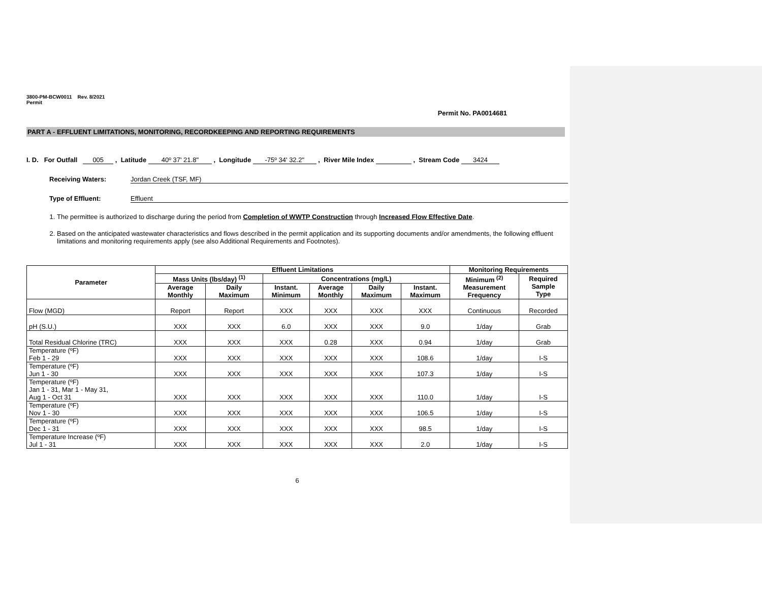3800-PM-BCW0011 Rev. 8/2021
Permit
Permit No. PA0014681
PART A - EFFLUENT LIMITATIONS, MONITORING, RECORDKEEPING AND REPORTING REQUIREMENTS
I. D. For Outfall 005 , Latitude 40º 37' 21.8" , Longitude -75º 34' 32.2" , River Mile Index , Stream Code 3424
Receiving Waters: Jordan Creek (TSF, MF)
Type of Effluent: Effluent
1. The permittee is authorized to discharge during the period from Completion of WWTP Construction through Increased Flow Effective Date.
2. Based on the anticipated wastewater characteristics and flows described in the permit application and its supporting documents and/or amendments, the following effluent limitations and monitoring requirements apply (see also Additional Requirements and Footnotes).
| Parameter | Effluent Limitations | | | | | | Monitoring Requirements | |
| --- | --- | --- | --- | --- | --- | --- | --- | --- |
| | Mass Units (lbs/day) <sup>(1)</sup> | | Concentrations (mg/L) | | | | Minimum <sup>(2)</sup> Measurement Frequency | Required Sample Type |
| | Average Monthly | Daily Maximum | Instant. Minimum | Average Monthly | Daily Maximum | Instant. Maximum | | |
| Flow (MGD) | Report | Report | XXX | XXX | XXX | XXX | Continuous | Recorded |
| pH (S.U.) | XXX | XXX | 6.0 | XXX | XXX | 9.0 | 1/day | Grab |
| Total Residual Chlorine (TRC) | XXX | XXX | XXX | 0.28 | XXX | 0.94 | 1/day | Grab |
| Temperature (ºF) Feb 1 - 29 | XXX | XXX | XXX | XXX | XXX | 108.6 | 1/day | I-S |
| Temperature (ºF) Jun 1 - 30 | XXX | XXX | XXX | XXX | XXX | 107.3 | 1/day | I-S |
| Temperature (ºF) Jan 1 - 31, Mar 1 - May 31, Aug 1 - Oct 31 | XXX | XXX | XXX | XXX | XXX | 110.0 | 1/day | I-S |
| Temperature (ºF) Nov 1 - 30 | XXX | XXX | XXX | XXX | XXX | 106.5 | 1/day | I-S |
| Temperature (ºF) Dec 1 - 31 | XXX | XXX | XXX | XXX | XXX | 98.5 | 1/day | I-S |
| Temperature Increase (ºF) Jul 1 - 31 | XXX | XXX | XXX | XXX | XXX | 2.0 | 1/day | I-S |
6